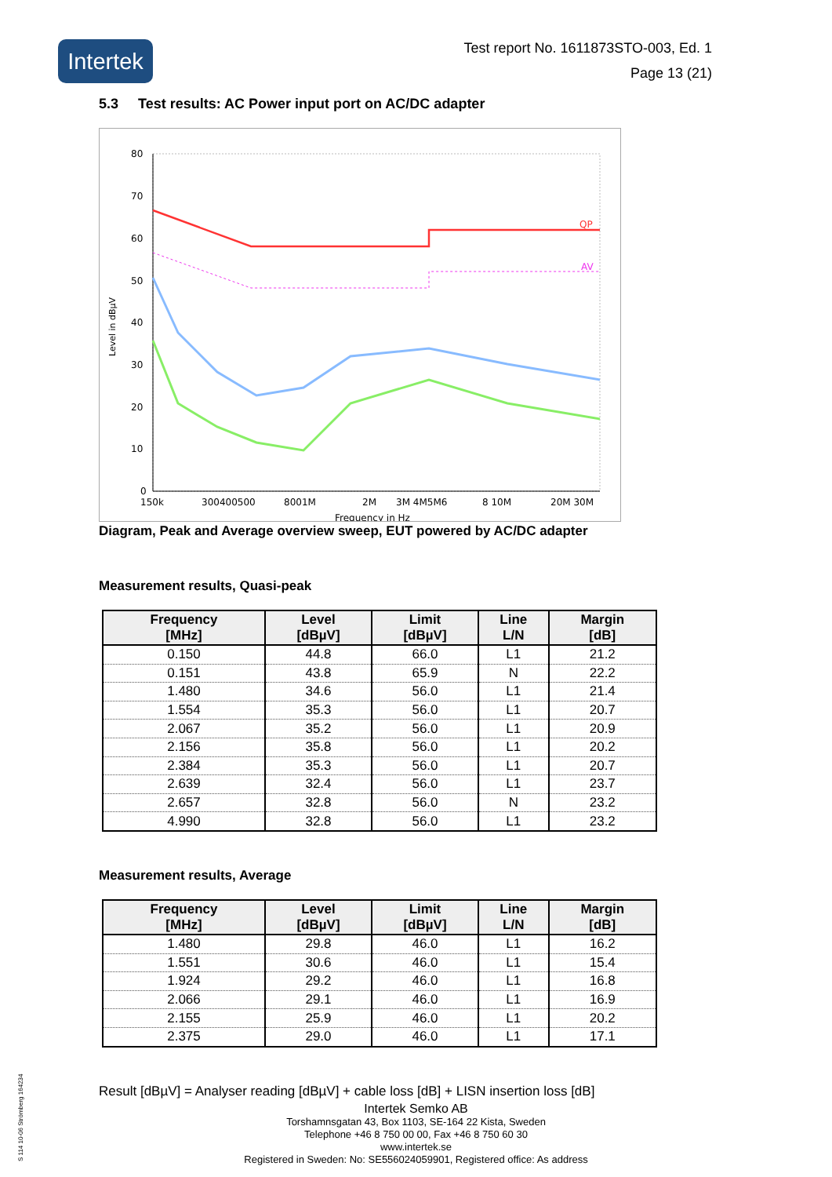Intertek
Test report No. 1611873STO-003, Ed. 1
Page 13 (21)
5.3 Test results: AC Power input port on AC/DC adapter
80
70
60
50
40
30
20
10
0
Level in dBµV
QP
AV
150k
300400500
8001M
2M
3M 4M5M6
8 10M
20M 30M
Frequency in Hz
Diagram, Peak and Average overview sweep, EUT powered by AC/DC adapter
Measurement results, Quasi-peak
| Frequency [MHz] | Level [dBµV] | Limit [dBµV] | Line L/N | Margin [dB] |
| --- | --- | --- | --- | --- |
| 0.150 | 44.8 | 66.0 | L1 | 21.2 |
| 0.151 | 43.8 | 65.9 | N | 22.2 |
| 1.480 | 34.6 | 56.0 | L1 | 21.4 |
| 1.554 | 35.3 | 56.0 | L1 | 20.7 |
| 2.067 | 35.2 | 56.0 | L1 | 20.9 |
| 2.156 | 35.8 | 56.0 | L1 | 20.2 |
| 2.384 | 35.3 | 56.0 | L1 | 20.7 |
| 2.639 | 32.4 | 56.0 | L1 | 23.7 |
| 2.657 | 32.8 | 56.0 | N | 23.2 |
| 4.990 | 32.8 | 56.0 | L1 | 23.2 |
Measurement results, Average
| Frequency [MHz] | Level [dBµV] | Limit [dBµV] | Line L/N | Margin [dB] |
| --- | --- | --- | --- | --- |
| 1.480 | 29.8 | 46.0 | L1 | 16.2 |
| 1.551 | 30.6 | 46.0 | L1 | 15.4 |
| 1.924 | 29.2 | 46.0 | L1 | 16.8 |
| 2.066 | 29.1 | 46.0 | L1 | 16.9 |
| 2.155 | 25.9 | 46.0 | L1 | 20.2 |
| 2.375 | 29.0 | 46.0 | L1 | 17.1 |
Result [dBµV] = Analyser reading [dBµV] + cable loss [dB] + LISN insertion loss [dB]
Intertek Semko AB
Torshamnsgatan 43, Box 1103, SE-164 22 Kista, Sweden
Telephone +46 8 750 00 00, Fax +46 8 750 60 30
www.intertek.se
Registered in Sweden: No: SE556024059901, Registered office: As address
S 114 10-06 Strömberg 164234